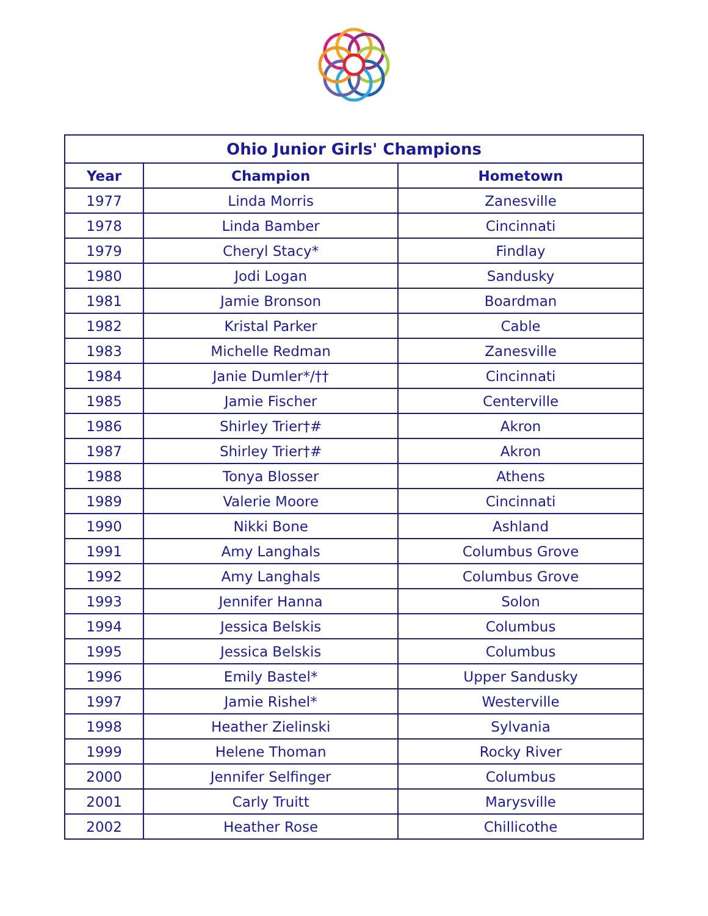| Ohio Junior Girls' Champions | | |
| --- | --- | --- |
| Year | Champion | Hometown |
| 1977 | Linda Morris | Zanesville |
| 1978 | Linda Bamber | Cincinnati |
| 1979 | Cheryl Stacy* | Findlay |
| 1980 | Jodi Logan | Sandusky |
| 1981 | Jamie Bronson | Boardman |
| 1982 | Kristal Parker | Cable |
| 1983 | Michelle Redman | Zanesville |
| 1984 | Janie Dumler*/†† | Cincinnati |
| 1985 | Jamie Fischer | Centerville |
| 1986 | Shirley Trier†# | Akron |
| 1987 | Shirley Trier†# | Akron |
| 1988 | Tonya Blosser | Athens |
| 1989 | Valerie Moore | Cincinnati |
| 1990 | Nikki Bone | Ashland |
| 1991 | Amy Langhals | Columbus Grove |
| 1992 | Amy Langhals | Columbus Grove |
| 1993 | Jennifer Hanna | Solon |
| 1994 | Jessica Belskis | Columbus |
| 1995 | Jessica Belskis | Columbus |
| 1996 | Emily Bastel* | Upper Sandusky |
| 1997 | Jamie Rishel* | Westerville |
| 1998 | Heather Zielinski | Sylvania |
| 1999 | Helene Thoman | Rocky River |
| 2000 | Jennifer Selfinger | Columbus |
| 2001 | Carly Truitt | Marysville |
| 2002 | Heather Rose | Chillicothe |